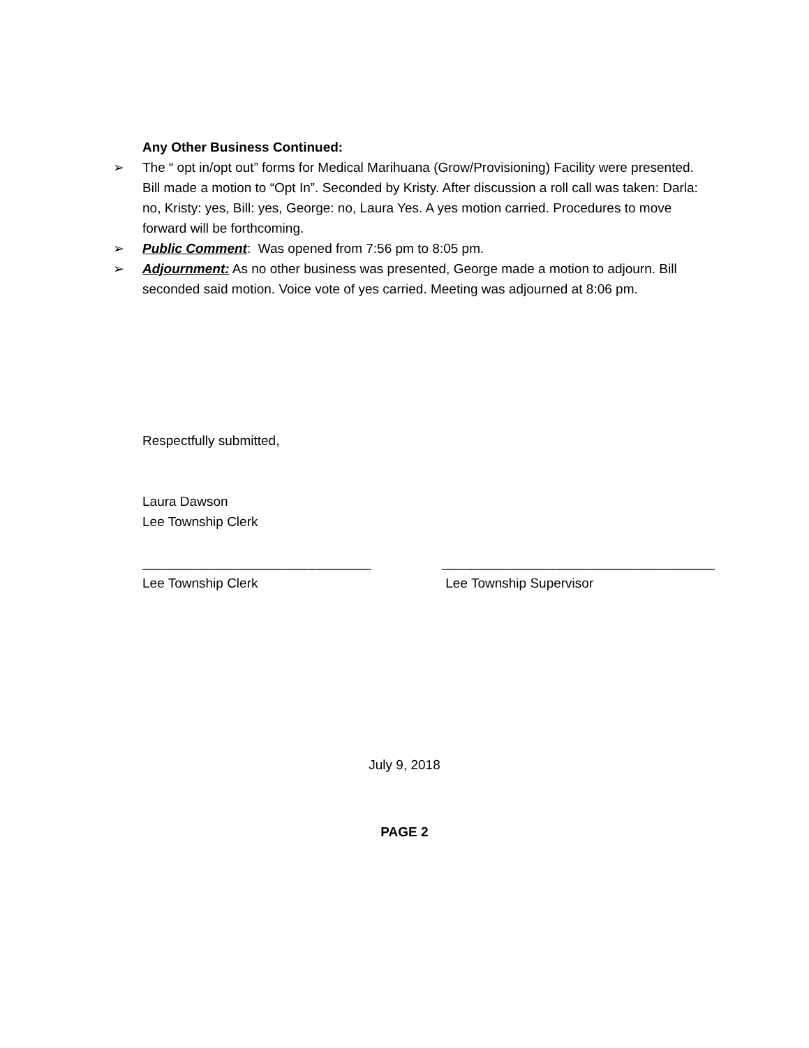Any Other Business Continued:
➢ The “ opt in/opt out” forms for Medical Marihuana (Grow/Provisioning) Facility were presented. Bill made a motion to “Opt In”. Seconded by Kristy. After discussion a roll call was taken: Darla: no, Kristy: yes, Bill: yes, George: no, Laura Yes. A yes motion carried. Procedures to move forward will be forthcoming.
➢ Public Comment: Was opened from 7:56 pm to 8:05 pm.
➢ Adjournment: As no other business was presented, George made a motion to adjourn. Bill seconded said motion. Voice vote of yes carried. Meeting was adjourned at 8:06 pm.
Respectfully submitted,
Laura Dawson
Lee Township Clerk
_______________________________
Lee Township Clerk
_____________________________________
Lee Township Supervisor
July 9, 2018
PAGE 2